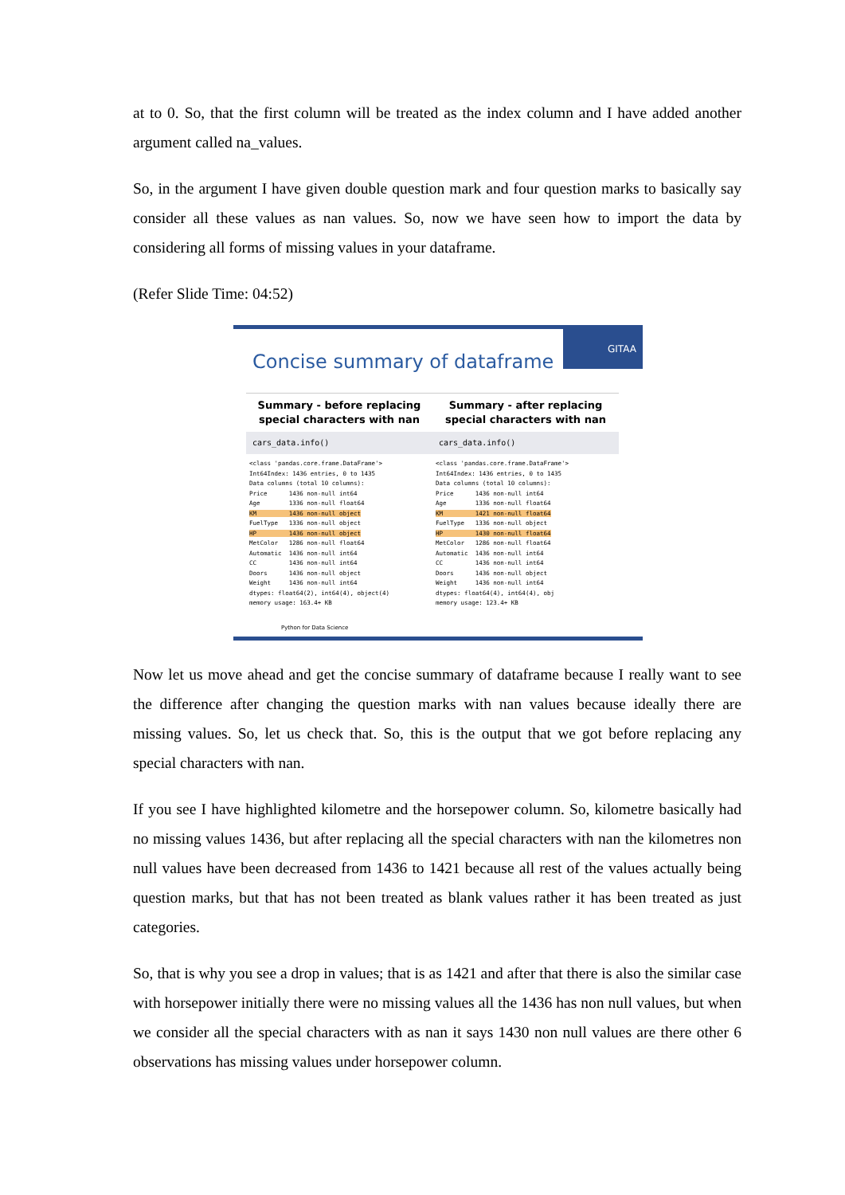at to 0. So, that the first column will be treated as the index column and I have added another argument called na_values.
So, in the argument I have given double question mark and four question marks to basically say consider all these values as nan values. So, now we have seen how to import the data by considering all forms of missing values in your dataframe.
(Refer Slide Time: 04:52)
GITAA
Concise summary of dataframe
Summary - before replacing special characters with nan
cars_data.info()
<class 'pandas.core.frame.DataFrame'>
Int64Index: 1436 entries, 0 to 1435
Data columns (total 10 columns):
Price      1436 non-null int64
Age        1336 non-null float64
KM         1436 non-null object
FuelType   1336 non-null object
HP         1436 non-null object
MetColor   1286 non-null float64
Automatic  1436 non-null int64
CC         1436 non-null int64
Doors      1436 non-null object
Weight     1436 non-null int64
dtypes: float64(2), int64(4), object(4)
memory usage: 163.4+ KB
Summary - after replacing special characters with nan
cars_data.info()
<class 'pandas.core.frame.DataFrame'>
Int64Index: 1436 entries, 0 to 1435
Data columns (total 10 columns):
Price      1436 non-null int64
Age        1336 non-null float64
KM         1421 non-null float64
FuelType   1336 non-null object
HP         1430 non-null float64
MetColor   1286 non-null float64
Automatic  1436 non-null int64
CC         1436 non-null int64
Doors      1436 non-null object
Weight     1436 non-null int64
dtypes: float64(4), int64(4), obj
memory usage: 123.4+ KB
Python for Data Science
Now let us move ahead and get the concise summary of dataframe because I really want to see the difference after changing the question marks with nan values because ideally there are missing values. So, let us check that. So, this is the output that we got before replacing any special characters with nan.
If you see I have highlighted kilometre and the horsepower column. So, kilometre basically had no missing values 1436, but after replacing all the special characters with nan the kilometres non null values have been decreased from 1436 to 1421 because all rest of the values actually being question marks, but that has not been treated as blank values rather it has been treated as just categories.
So, that is why you see a drop in values; that is as 1421 and after that there is also the similar case with horsepower initially there were no missing values all the 1436 has non null values, but when we consider all the special characters with as nan it says 1430 non null values are there other 6 observations has missing values under horsepower column.